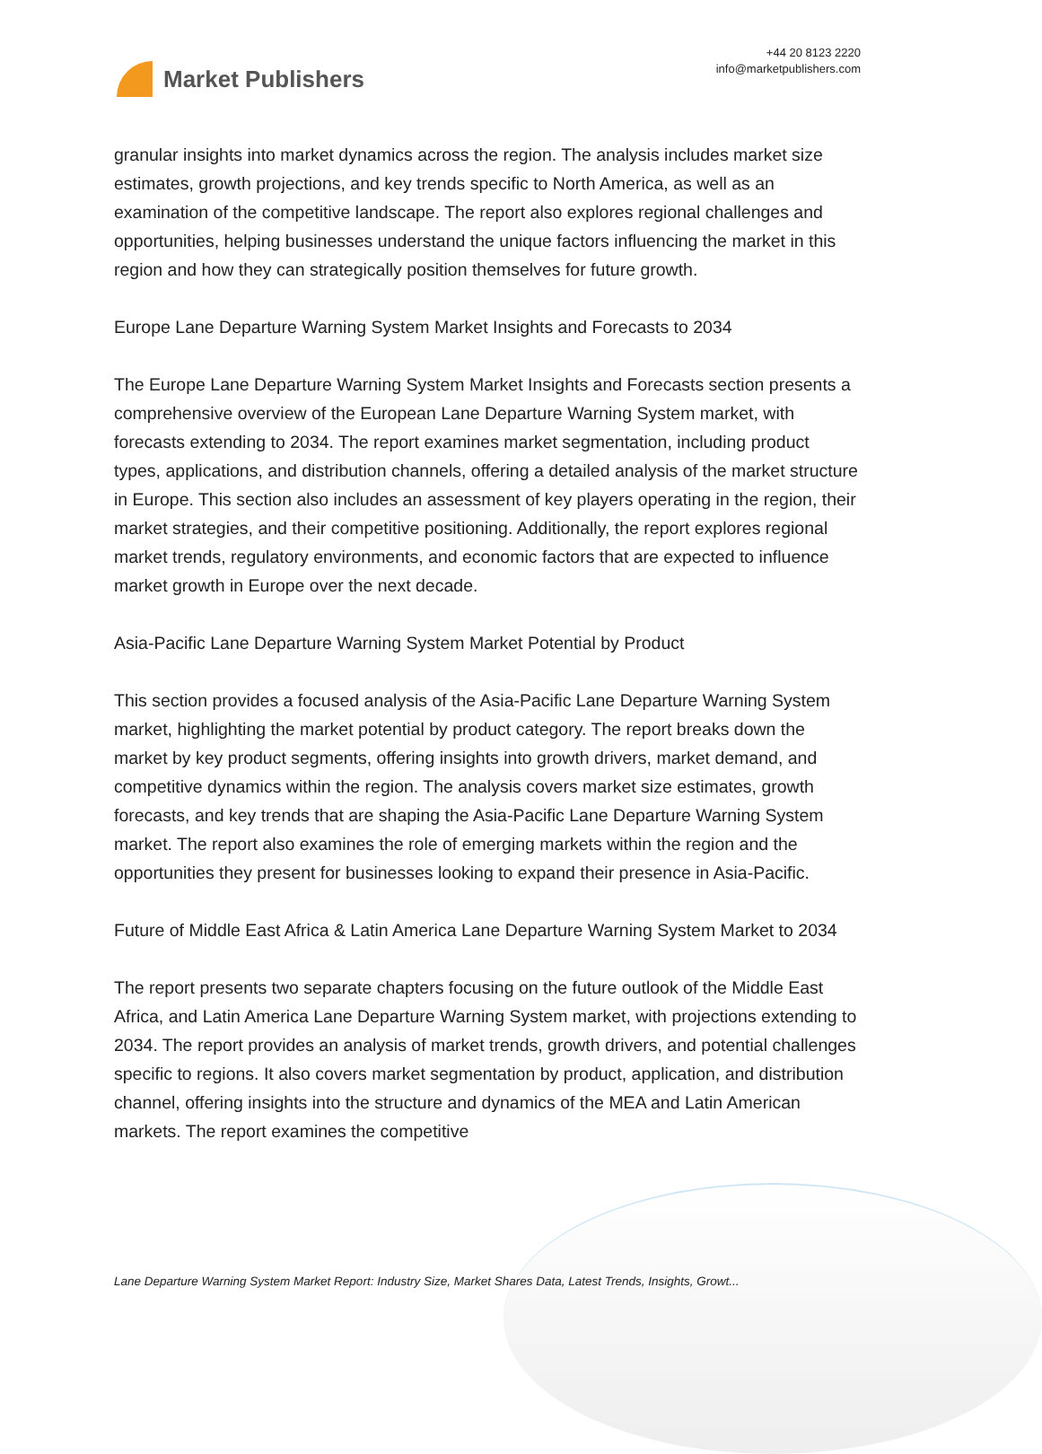Market Publishers
+44 20 8123 2220
info@marketpublishers.com
granular insights into market dynamics across the region. The analysis includes market size estimates, growth projections, and key trends specific to North America, as well as an examination of the competitive landscape. The report also explores regional challenges and opportunities, helping businesses understand the unique factors influencing the market in this region and how they can strategically position themselves for future growth.
Europe Lane Departure Warning System Market Insights and Forecasts to 2034
The Europe Lane Departure Warning System Market Insights and Forecasts section presents a comprehensive overview of the European Lane Departure Warning System market, with forecasts extending to 2034. The report examines market segmentation, including product types, applications, and distribution channels, offering a detailed analysis of the market structure in Europe. This section also includes an assessment of key players operating in the region, their market strategies, and their competitive positioning. Additionally, the report explores regional market trends, regulatory environments, and economic factors that are expected to influence market growth in Europe over the next decade.
Asia-Pacific Lane Departure Warning System Market Potential by Product
This section provides a focused analysis of the Asia-Pacific Lane Departure Warning System market, highlighting the market potential by product category. The report breaks down the market by key product segments, offering insights into growth drivers, market demand, and competitive dynamics within the region. The analysis covers market size estimates, growth forecasts, and key trends that are shaping the Asia-Pacific Lane Departure Warning System market. The report also examines the role of emerging markets within the region and the opportunities they present for businesses looking to expand their presence in Asia-Pacific.
Future of Middle East Africa & Latin America Lane Departure Warning System Market to 2034
The report presents two separate chapters focusing on the future outlook of the Middle East Africa, and Latin America Lane Departure Warning System market, with projections extending to 2034. The report provides an analysis of market trends, growth drivers, and potential challenges specific to regions. It also covers market segmentation by product, application, and distribution channel, offering insights into the structure and dynamics of the MEA and Latin American markets. The report examines the competitive
Lane Departure Warning System Market Report: Industry Size, Market Shares Data, Latest Trends, Insights, Growt...